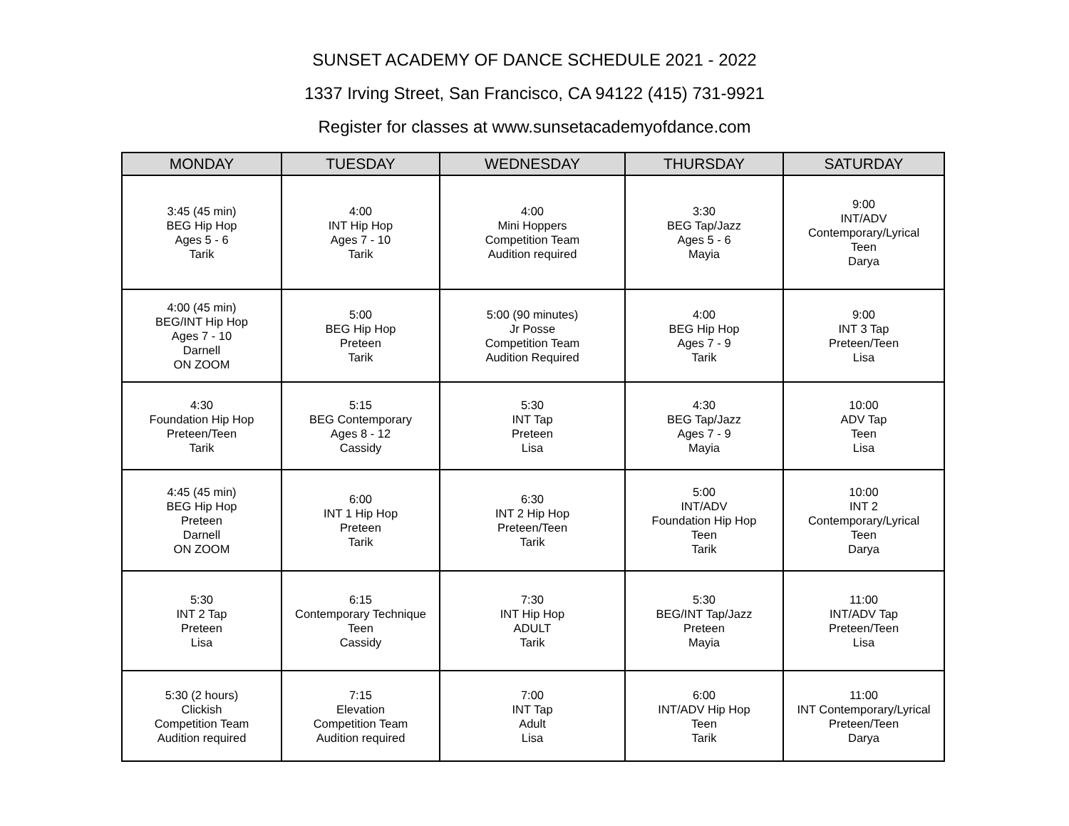SUNSET ACADEMY OF DANCE SCHEDULE 2021 - 2022
1337 Irving Street, San Francisco, CA 94122 (415) 731-9921
Register for classes at www.sunsetacademyofdance.com
| MONDAY | TUESDAY | WEDNESDAY | THURSDAY | SATURDAY |
| --- | --- | --- | --- | --- |
| 3:45 (45 min) BEG Hip Hop Ages 5 - 6 Tarik | 4:00 INT Hip Hop Ages 7 - 10 Tarik | 4:00 Mini Hoppers Competition Team Audition required | 3:30 BEG Tap/Jazz Ages 5 - 6 Mayia | 9:00 INT/ADV Contemporary/Lyrical Teen Darya |
| 4:00 (45 min) BEG/INT Hip Hop Ages 7 - 10 Darnell ON ZOOM | 5:00 BEG Hip Hop Preteen Tarik | 5:00 (90 minutes) Jr Posse Competition Team Audition Required | 4:00 BEG Hip Hop Ages 7 - 9 Tarik | 9:00 INT 3 Tap Preteen/Teen Lisa |
| 4:30 Foundation Hip Hop Preteen/Teen Tarik | 5:15 BEG Contemporary Ages 8 - 12 Cassidy | 5:30 INT Tap Preteen Lisa | 4:30 BEG Tap/Jazz Ages 7 - 9 Mayia | 10:00 ADV Tap Teen Lisa |
| 4:45 (45 min) BEG Hip Hop Preteen Darnell ON ZOOM | 6:00 INT 1 Hip Hop Preteen Tarik | 6:30 INT 2 Hip Hop Preteen/Teen Tarik | 5:00 INT/ADV Foundation Hip Hop Teen Tarik | 10:00 INT 2 Contemporary/Lyrical Teen Darya |
| 5:30 INT 2 Tap Preteen Lisa | 6:15 Contemporary Technique Teen Cassidy | 7:30 INT Hip Hop ADULT Tarik | 5:30 BEG/INT Tap/Jazz Preteen Mayia | 11:00 INT/ADV Tap Preteen/Teen Lisa |
| 5:30 (2 hours) Clickish Competition Team Audition required | 7:15 Elevation Competition Team Audition required | 7:00 INT Tap Adult Lisa | 6:00 INT/ADV Hip Hop Teen Tarik | 11:00 INT Contemporary/Lyrical Preteen/Teen Darya |